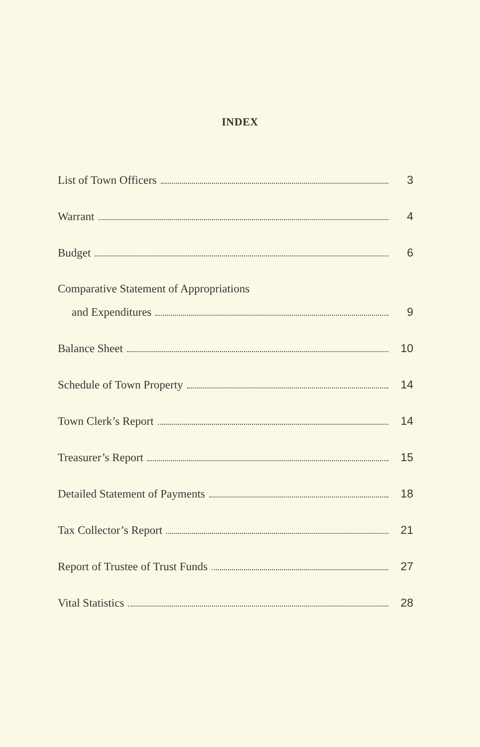INDEX
List of Town Officers 3
Warrant 4
Budget 6
Comparative Statement of Appropriations
and Expenditures 9
Balance Sheet 10
Schedule of Town Property 14
Town Clerk’s Report 14
Treasurer’s Report 15
Detailed Statement of Payments 18
Tax Collector’s Report 21
Report of Trustee of Trust Funds 27
Vital Statistics 28